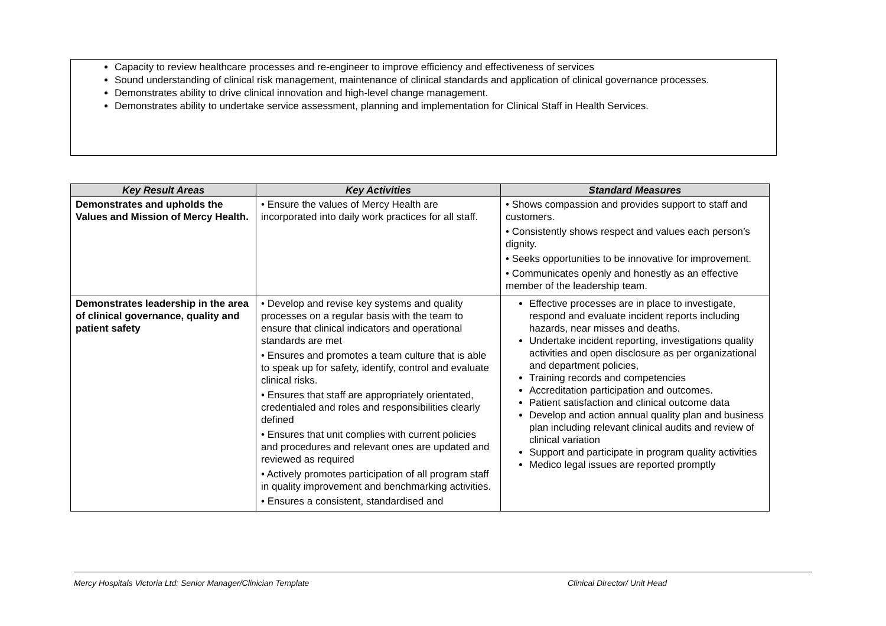Capacity to review healthcare processes and re-engineer to improve efficiency and effectiveness of services
Sound understanding of clinical risk management, maintenance of clinical standards and application of clinical governance processes.
Demonstrates ability to drive clinical innovation and high-level change management.
Demonstrates ability to undertake service assessment, planning and implementation for Clinical Staff in Health Services.
| Key Result Areas | Key Activities | Standard Measures |
| --- | --- | --- |
| Demonstrates and upholds the Values and Mission of Mercy Health. | • Ensure the values of Mercy Health are incorporated into daily work practices for all staff. | • Shows compassion and provides support to staff and customers. • Consistently shows respect and values each person’s dignity. • Seeks opportunities to be innovative for improvement. • Communicates openly and honestly as an effective member of the leadership team. |
| Demonstrates leadership in the area of clinical governance, quality and patient safety | • Develop and revise key systems and quality processes on a regular basis with the team to ensure that clinical indicators and operational standards are met • Ensures and promotes a team culture that is able to speak up for safety, identify, control and evaluate clinical risks. • Ensures that staff are appropriately orientated, credentialed and roles and responsibilities clearly defined • Ensures that unit complies with current policies and procedures and relevant ones are updated and reviewed as required • Actively promotes participation of all program staff in quality improvement and benchmarking activities. • Ensures a consistent, standardised and | Effective processes are in place to investigate, respond and evaluate incident reports including hazards, near misses and deaths. Undertake incident reporting, investigations quality activities and open disclosure as per organizational and department policies, Training records and competencies Accreditation participation and outcomes. Patient satisfaction and clinical outcome data Develop and action annual quality plan and business plan including relevant clinical audits and review of clinical variation Support and participate in program quality activities Medico legal issues are reported promptly |
Mercy Hospitals Victoria Ltd: Senior Manager/Clinician Template Clinical Director/ Unit Head